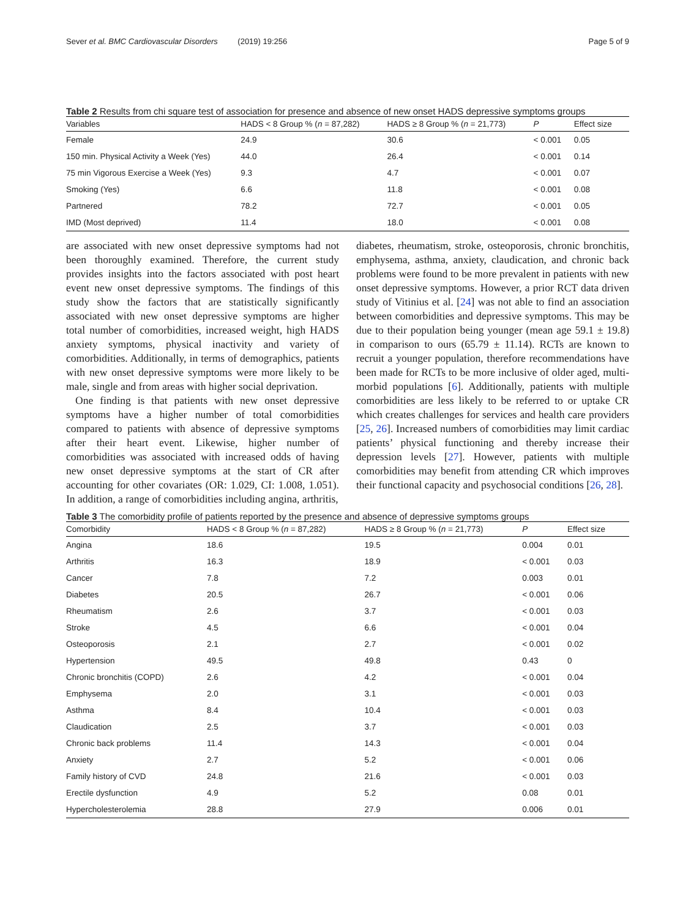Sever et al. BMC Cardiovascular Disorders (2019) 19:256 Page 5 of 9
Table 2 Results from chi square test of association for presence and absence of new onset HADS depressive symptoms groups
| Variables | HADS < 8 Group % ( n = 87,282) | HADS ≥ 8 Group % ( n = 21,773) | P | Effect size |
| --- | --- | --- | --- | --- |
| Female | 24.9 | 30.6 | < 0.001 | 0.05 |
| 150 min. Physical Activity a Week (Yes) | 44.0 | 26.4 | < 0.001 | 0.14 |
| 75 min Vigorous Exercise a Week (Yes) | 9.3 | 4.7 | < 0.001 | 0.07 |
| Smoking (Yes) | 6.6 | 11.8 | < 0.001 | 0.08 |
| Partnered | 78.2 | 72.7 | < 0.001 | 0.05 |
| IMD (Most deprived) | 11.4 | 18.0 | < 0.001 | 0.08 |
are associated with new onset depressive symptoms had not been thoroughly examined. Therefore, the current study provides insights into the factors associated with post heart event new onset depressive symptoms. The findings of this study show the factors that are statistically significantly associated with new onset depressive symptoms are higher total number of comorbidities, increased weight, high HADS anxiety symptoms, physical inactivity and variety of comorbidities. Additionally, in terms of demographics, patients with new onset depressive symptoms were more likely to be male, single and from areas with higher social deprivation.
One finding is that patients with new onset depressive symptoms have a higher number of total comorbidities compared to patients with absence of depressive symptoms after their heart event. Likewise, higher number of comorbidities was associated with increased odds of having new onset depressive symptoms at the start of CR after accounting for other covariates (OR: 1.029, CI: 1.008, 1.051). In addition, a range of comorbidities including angina, arthritis,
diabetes, rheumatism, stroke, osteoporosis, chronic bronchitis, emphysema, asthma, anxiety, claudication, and chronic back problems were found to be more prevalent in patients with new onset depressive symptoms. However, a prior RCT data driven study of Vitinius et al. [24] was not able to find an association between comorbidities and depressive symptoms. This may be due to their population being younger (mean age 59.1 ± 19.8) in comparison to ours (65.79 ± 11.14). RCTs are known to recruit a younger population, therefore recommendations have been made for RCTs to be more inclusive of older aged, multi-morbid populations [6]. Additionally, patients with multiple comorbidities are less likely to be referred to or uptake CR which creates challenges for services and health care providers [25, 26]. Increased numbers of comorbidities may limit cardiac patients’ physical functioning and thereby increase their depression levels [27]. However, patients with multiple comorbidities may benefit from attending CR which improves their functional capacity and psychosocial conditions [26, 28].
Table 3 The comorbidity profile of patients reported by the presence and absence of depressive symptoms groups
| Comorbidity | HADS < 8 Group % ( n = 87,282) | HADS ≥ 8 Group % ( n = 21,773) | P | Effect size |
| --- | --- | --- | --- | --- |
| Angina | 18.6 | 19.5 | 0.004 | 0.01 |
| Arthritis | 16.3 | 18.9 | < 0.001 | 0.03 |
| Cancer | 7.8 | 7.2 | 0.003 | 0.01 |
| Diabetes | 20.5 | 26.7 | < 0.001 | 0.06 |
| Rheumatism | 2.6 | 3.7 | < 0.001 | 0.03 |
| Stroke | 4.5 | 6.6 | < 0.001 | 0.04 |
| Osteoporosis | 2.1 | 2.7 | < 0.001 | 0.02 |
| Hypertension | 49.5 | 49.8 | 0.43 | 0 |
| Chronic bronchitis (COPD) | 2.6 | 4.2 | < 0.001 | 0.04 |
| Emphysema | 2.0 | 3.1 | < 0.001 | 0.03 |
| Asthma | 8.4 | 10.4 | < 0.001 | 0.03 |
| Claudication | 2.5 | 3.7 | < 0.001 | 0.03 |
| Chronic back problems | 11.4 | 14.3 | < 0.001 | 0.04 |
| Anxiety | 2.7 | 5.2 | < 0.001 | 0.06 |
| Family history of CVD | 24.8 | 21.6 | < 0.001 | 0.03 |
| Erectile dysfunction | 4.9 | 5.2 | 0.08 | 0.01 |
| Hypercholesterolemia | 28.8 | 27.9 | 0.006 | 0.01 |